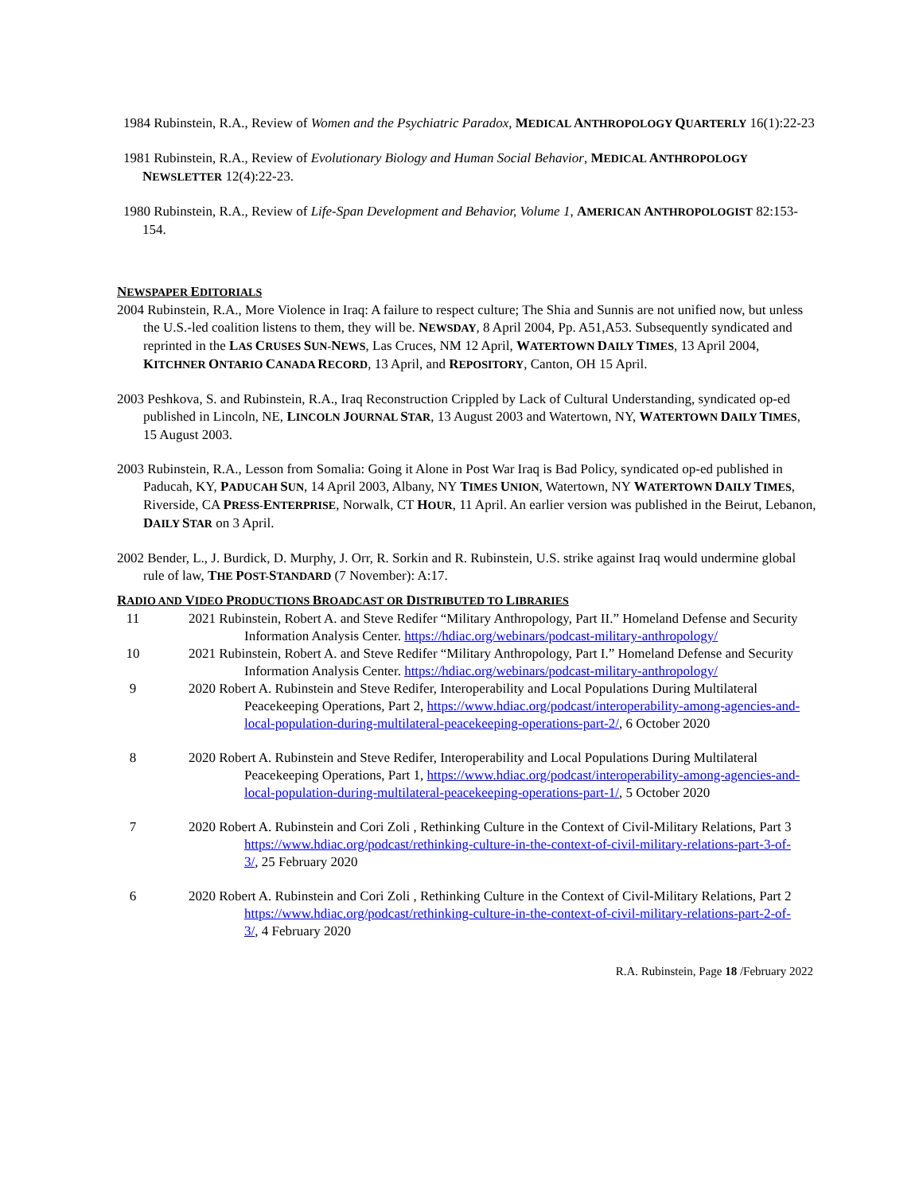1984 Rubinstein, R.A., Review of Women and the Psychiatric Paradox, MEDICAL ANTHROPOLOGY QUARTERLY 16(1):22-23
1981 Rubinstein, R.A., Review of Evolutionary Biology and Human Social Behavior, MEDICAL ANTHROPOLOGY NEWSLETTER 12(4):22-23.
1980 Rubinstein, R.A., Review of Life-Span Development and Behavior, Volume 1, AMERICAN ANTHROPOLOGIST 82:153-154.
NEWSPAPER EDITORIALS
2004 Rubinstein, R.A., More Violence in Iraq: A failure to respect culture; The Shia and Sunnis are not unified now, but unless the U.S.-led coalition listens to them, they will be. NEWSDAY, 8 April 2004, Pp. A51,A53. Subsequently syndicated and reprinted in the LAS CRUSES SUN-NEWS, Las Cruces, NM 12 April, WATERTOWN DAILY TIMES, 13 April 2004, KITCHNER ONTARIO CANADA RECORD, 13 April, and REPOSITORY, Canton, OH 15 April.
2003 Peshkova, S. and Rubinstein, R.A., Iraq Reconstruction Crippled by Lack of Cultural Understanding, syndicated op-ed published in Lincoln, NE, LINCOLN JOURNAL STAR, 13 August 2003 and Watertown, NY, WATERTOWN DAILY TIMES, 15 August 2003.
2003 Rubinstein, R.A., Lesson from Somalia: Going it Alone in Post War Iraq is Bad Policy, syndicated op-ed published in Paducah, KY, PADUCAH SUN, 14 April 2003, Albany, NY TIMES UNION, Watertown, NY WATERTOWN DAILY TIMES, Riverside, CA PRESS-ENTERPRISE, Norwalk, CT HOUR, 11 April. An earlier version was published in the Beirut, Lebanon, DAILY STAR on 3 April.
2002 Bender, L., J. Burdick, D. Murphy, J. Orr, R. Sorkin and R. Rubinstein, U.S. strike against Iraq would undermine global rule of law, THE POST-STANDARD (7 November): A:17.
RADIO AND VIDEO PRODUCTIONS BROADCAST OR DISTRIBUTED TO LIBRARIES
11 2021 Rubinstein, Robert A. and Steve Redifer “Military Anthropology, Part II.” Homeland Defense and Security Information Analysis Center. https://hdiac.org/webinars/podcast-military-anthropology/
10 2021 Rubinstein, Robert A. and Steve Redifer “Military Anthropology, Part I.” Homeland Defense and Security Information Analysis Center. https://hdiac.org/webinars/podcast-military-anthropology/
9 2020 Robert A. Rubinstein and Steve Redifer, Interoperability and Local Populations During Multilateral Peacekeeping Operations, Part 2, https://www.hdiac.org/podcast/interoperability-among-agencies-and-local-population-during-multilateral-peacekeeping-operations-part-2/, 6 October 2020
8 2020 Robert A. Rubinstein and Steve Redifer, Interoperability and Local Populations During Multilateral Peacekeeping Operations, Part 1, https://www.hdiac.org/podcast/interoperability-among-agencies-and-local-population-during-multilateral-peacekeeping-operations-part-1/, 5 October 2020
7 2020 Robert A. Rubinstein and Cori Zoli , Rethinking Culture in the Context of Civil-Military Relations, Part 3 https://www.hdiac.org/podcast/rethinking-culture-in-the-context-of-civil-military-relations-part-3-of-3/, 25 February 2020
6 2020 Robert A. Rubinstein and Cori Zoli , Rethinking Culture in the Context of Civil-Military Relations, Part 2 https://www.hdiac.org/podcast/rethinking-culture-in-the-context-of-civil-military-relations-part-2-of-3/, 4 February 2020
R.A. Rubinstein, Page 18 /February 2022